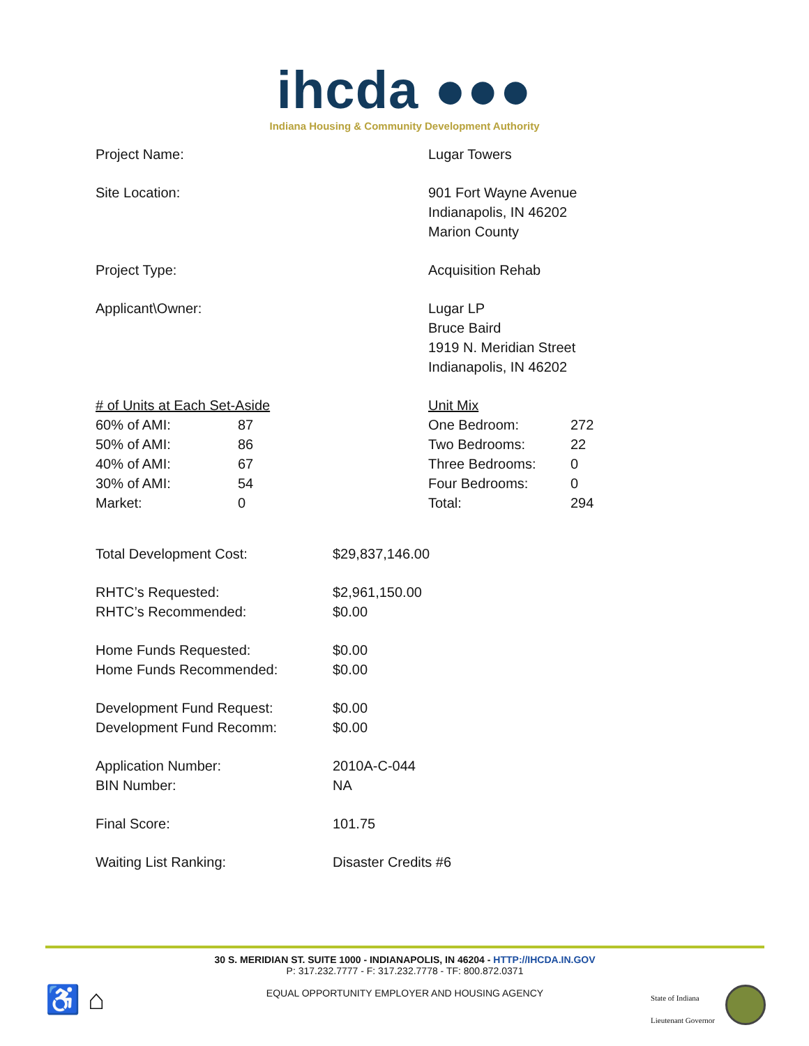ihcda ●●●
Indiana Housing & Community Development Authority
Project Name: Lugar Towers
Site Location: 901 Fort Wayne Avenue
Indianapolis, IN 46202
Marion County
Project Type: Acquisition Rehab
Applicant\Owner: Lugar LP
Bruce Baird
1919 N. Meridian Street
Indianapolis, IN 46202
| # of Units at Each Set-Aside | |
| 60% of AMI: | 87 |
| 50% of AMI: | 86 |
| 40% of AMI: | 67 |
| 30% of AMI: | 54 |
| Market: | 0 |
| Unit Mix | |
| One Bedroom: | 272 |
| Two Bedrooms: | 22 |
| Three Bedrooms: | 0 |
| Four Bedrooms: | 0 |
| Total: | 294 |
| Total Development Cost: | $29,837,146.00 |
| RHTC’s Requested: | $2,961,150.00 |
| RHTC’s Recommended: | $0.00 |
| Home Funds Requested: | $0.00 |
| Home Funds Recommended: | $0.00 |
| Development Fund Request: | $0.00 |
| Development Fund Recomm: | $0.00 |
| Application Number: | 2010A-C-044 |
| BIN Number: | NA |
| Final Score: | 101.75 |
| Waiting List Ranking: | Disaster Credits #6 |
30 S. MERIDIAN ST. SUITE 1000 - INDIANAPOLIS, IN 46204 - HTTP://IHCDA.IN.GOV
P: 317.232.7777 - F: 317.232.7778 - TF: 800.872.0371
EQUAL OPPORTUNITY EMPLOYER AND HOUSING AGENCY
♿ ⌂
State of Indiana
Lieutenant Governor